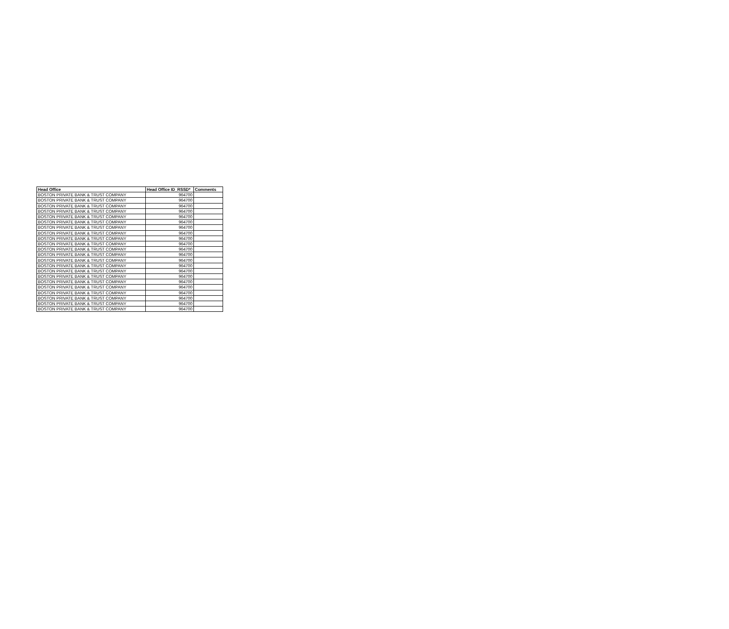| Head Office | Head Office ID_RSSD* | Comments |
| --- | --- | --- |
| BOSTON PRIVATE BANK & TRUST COMPANY | 964700 | |
| BOSTON PRIVATE BANK & TRUST COMPANY | 964700 | |
| BOSTON PRIVATE BANK & TRUST COMPANY | 964700 | |
| BOSTON PRIVATE BANK & TRUST COMPANY | 964700 | |
| BOSTON PRIVATE BANK & TRUST COMPANY | 964700 | |
| BOSTON PRIVATE BANK & TRUST COMPANY | 964700 | |
| BOSTON PRIVATE BANK & TRUST COMPANY | 964700 | |
| BOSTON PRIVATE BANK & TRUST COMPANY | 964700 | |
| BOSTON PRIVATE BANK & TRUST COMPANY | 964700 | |
| BOSTON PRIVATE BANK & TRUST COMPANY | 964700 | |
| BOSTON PRIVATE BANK & TRUST COMPANY | 964700 | |
| BOSTON PRIVATE BANK & TRUST COMPANY | 964700 | |
| BOSTON PRIVATE BANK & TRUST COMPANY | 964700 | |
| BOSTON PRIVATE BANK & TRUST COMPANY | 964700 | |
| BOSTON PRIVATE BANK & TRUST COMPANY | 964700 | |
| BOSTON PRIVATE BANK & TRUST COMPANY | 964700 | |
| BOSTON PRIVATE BANK & TRUST COMPANY | 964700 | |
| BOSTON PRIVATE BANK & TRUST COMPANY | 964700 | |
| BOSTON PRIVATE BANK & TRUST COMPANY | 964700 | |
| BOSTON PRIVATE BANK & TRUST COMPANY | 964700 | |
| BOSTON PRIVATE BANK & TRUST COMPANY | 964700 | |
| BOSTON PRIVATE BANK & TRUST COMPANY | 964700 | |